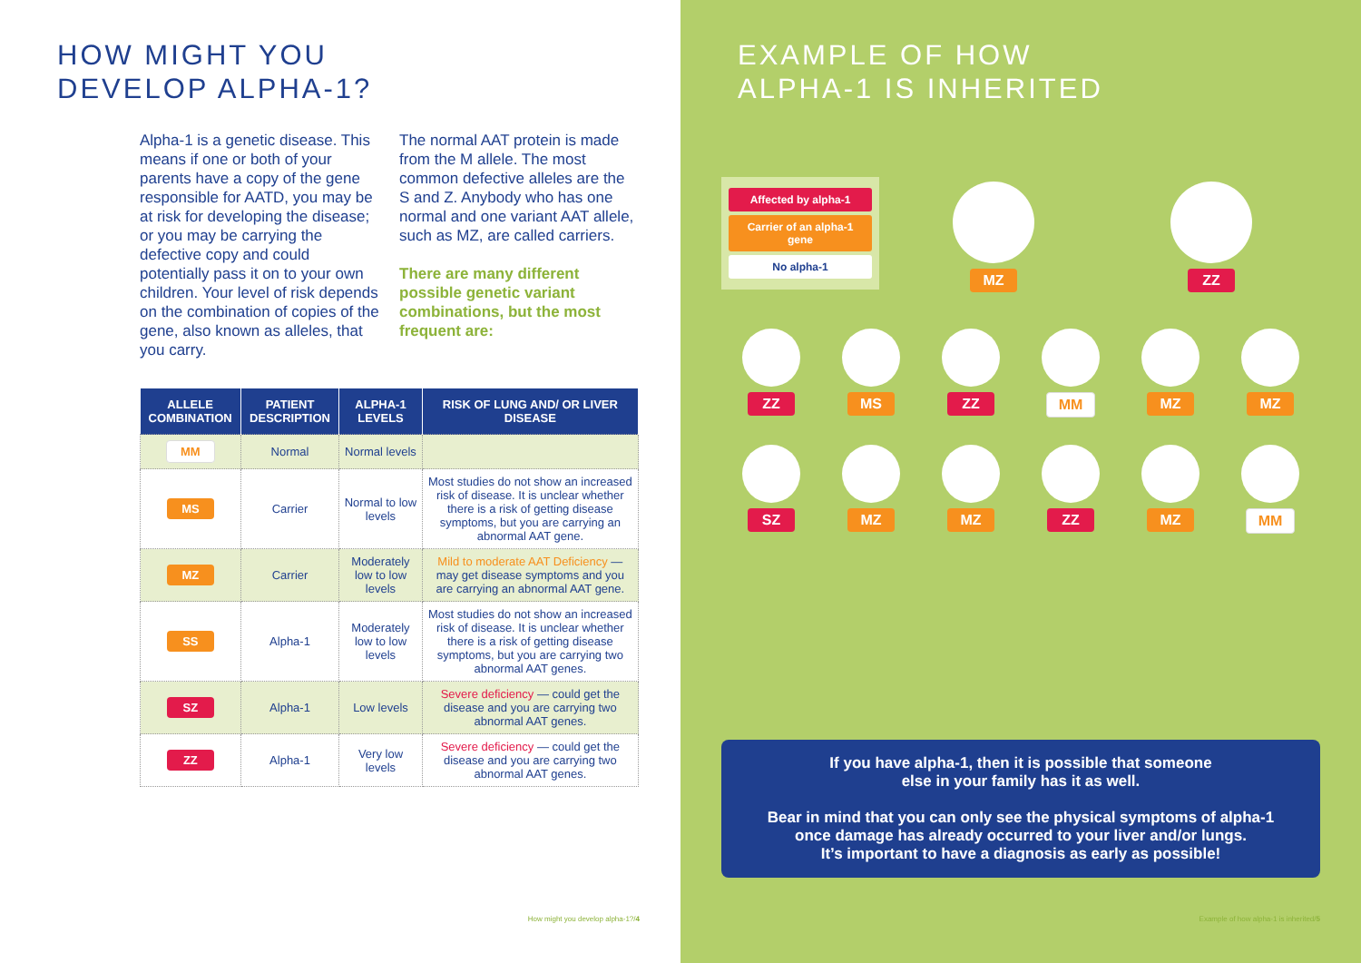HOW MIGHT YOU
DEVELOP ALPHA-1?
Alpha-1 is a genetic disease. This means if one or both of your parents have a copy of the gene responsible for AATD, you may be at risk for developing the disease; or you may be carrying the defective copy and could potentially pass it on to your own children. Your level of risk depends on the combination of copies of the gene, also known as alleles, that you carry.
The normal AAT protein is made from the M allele. The most common defective alleles are the S and Z. Anybody who has one normal and one variant AAT allele, such as MZ, are called carriers.
There are many different possible genetic variant combinations, but the most frequent are:
| ALLELE COMBINATION | PATIENT DESCRIPTION | ALPHA-1 LEVELS | RISK OF LUNG AND/ OR LIVER DISEASE |
| --- | --- | --- | --- |
| MM | Normal | Normal levels | |
| MS | Carrier | Normal to low levels | Most studies do not show an increased risk of disease. It is unclear whether there is a risk of getting disease symptoms, but you are carrying an abnormal AAT gene. |
| MZ | Carrier | Moderately low to low levels | Mild to moderate AAT Deficiency — may get disease symptoms and you are carrying an abnormal AAT gene. |
| SS | Alpha-1 | Moderately low to low levels | Most studies do not show an increased risk of disease. It is unclear whether there is a risk of getting disease symptoms, but you are carrying two abnormal AAT genes. |
| SZ | Alpha-1 | Low levels | Severe deficiency — could get the disease and you are carrying two abnormal AAT genes. |
| ZZ | Alpha-1 | Very low levels | Severe deficiency — could get the disease and you are carrying two abnormal AAT genes. |
How might you develop alpha-1?/4
EXAMPLE OF HOW
ALPHA-1 IS INHERITED
Example of how alpha-1 is inherited/5
Affected by alpha-1
Carrier of an alpha-1 gene
No alpha-1
MZ ZZ
ZZ MS ZZ MM MZ MZ
SZ MZ MZ ZZ MZ MM
If you have alpha-1, then it is possible that someone
else in your family has it as well.
Bear in mind that you can only see the physical symptoms of alpha-1
once damage has already occurred to your liver and/or lungs.
It’s important to have a diagnosis as early as possible!